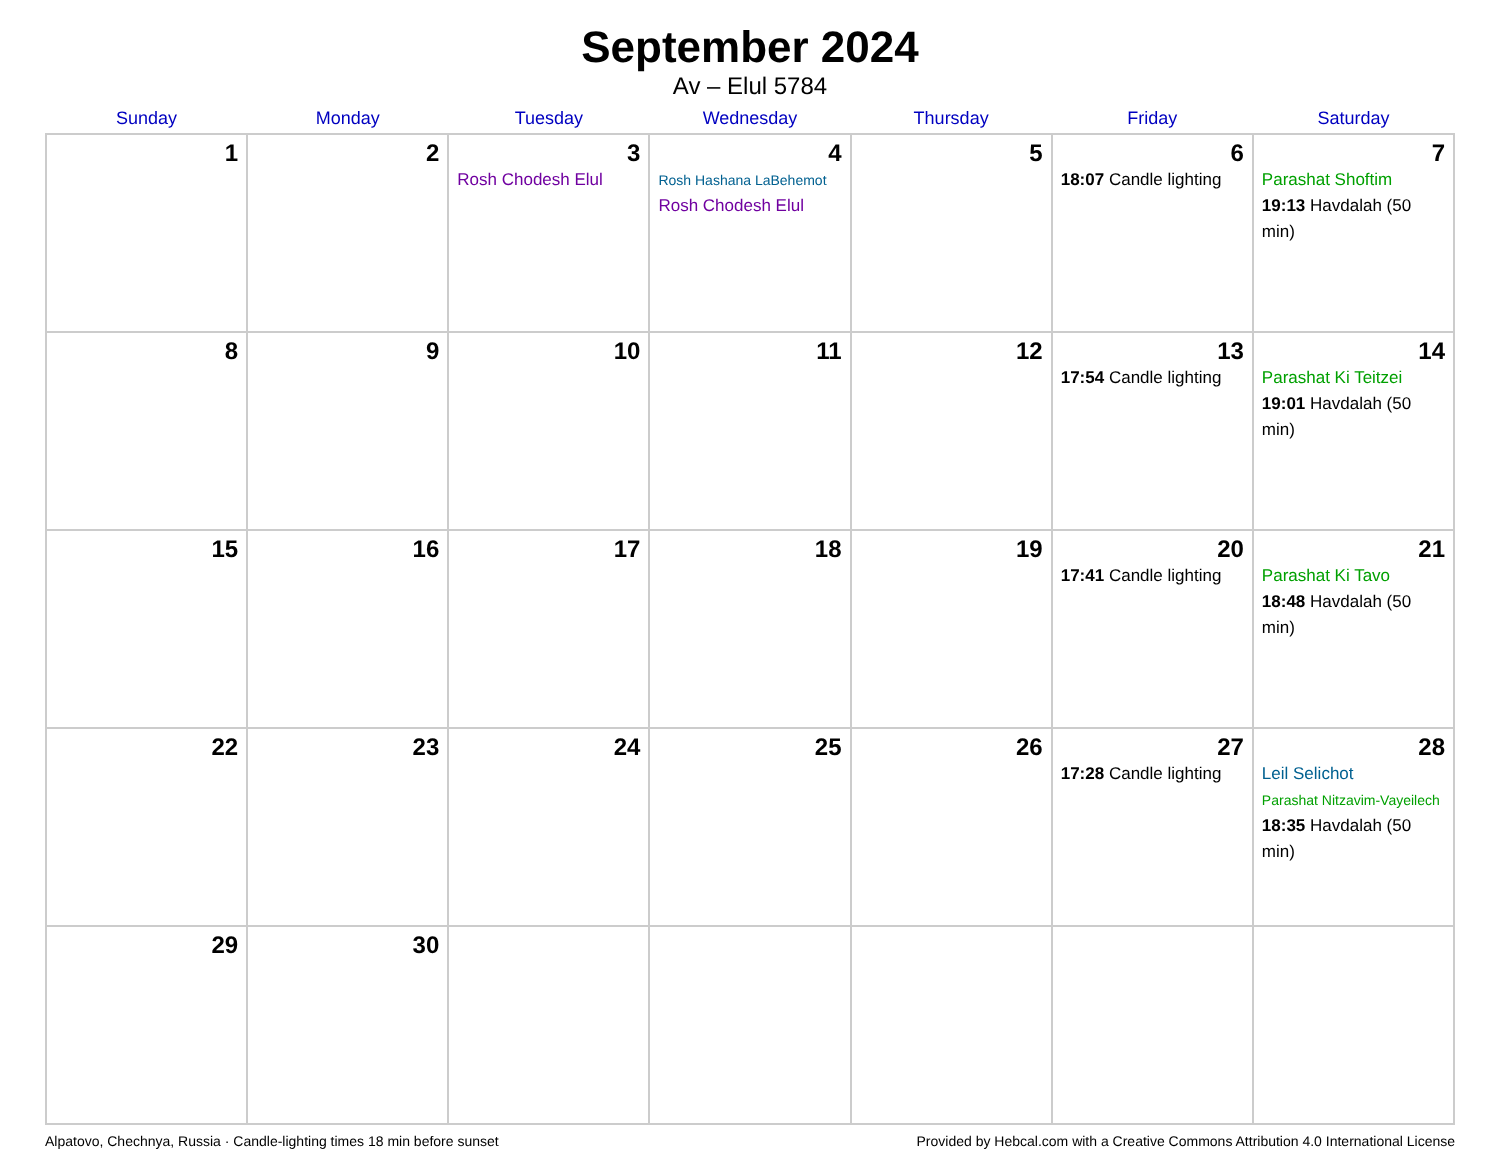September 2024
Av – Elul 5784
| Sunday | Monday | Tuesday | Wednesday | Thursday | Friday | Saturday |
| --- | --- | --- | --- | --- | --- | --- |
| 1 | 2 | 3 Rosh Chodesh Elul | 4 Rosh Hashana LaBehemot Rosh Chodesh Elul | 5 | 6 18:07 Candle lighting | 7 Parashat Shoftim 19:13 Havdalah (50 min) |
| 8 | 9 | 10 | 11 | 12 | 13 17:54 Candle lighting | 14 Parashat Ki Teitzei 19:01 Havdalah (50 min) |
| 15 | 16 | 17 | 18 | 19 | 20 17:41 Candle lighting | 21 Parashat Ki Tavo 18:48 Havdalah (50 min) |
| 22 | 23 | 24 | 25 | 26 | 27 17:28 Candle lighting | 28 Leil Selichot Parashat Nitzavim-Vayeilech 18:35 Havdalah (50 min) |
| 29 | 30 | | | | | |
Alpatovo, Chechnya, Russia · Candle-lighting times 18 min before sunset Provided by Hebcal.com with a Creative Commons Attribution 4.0 International License